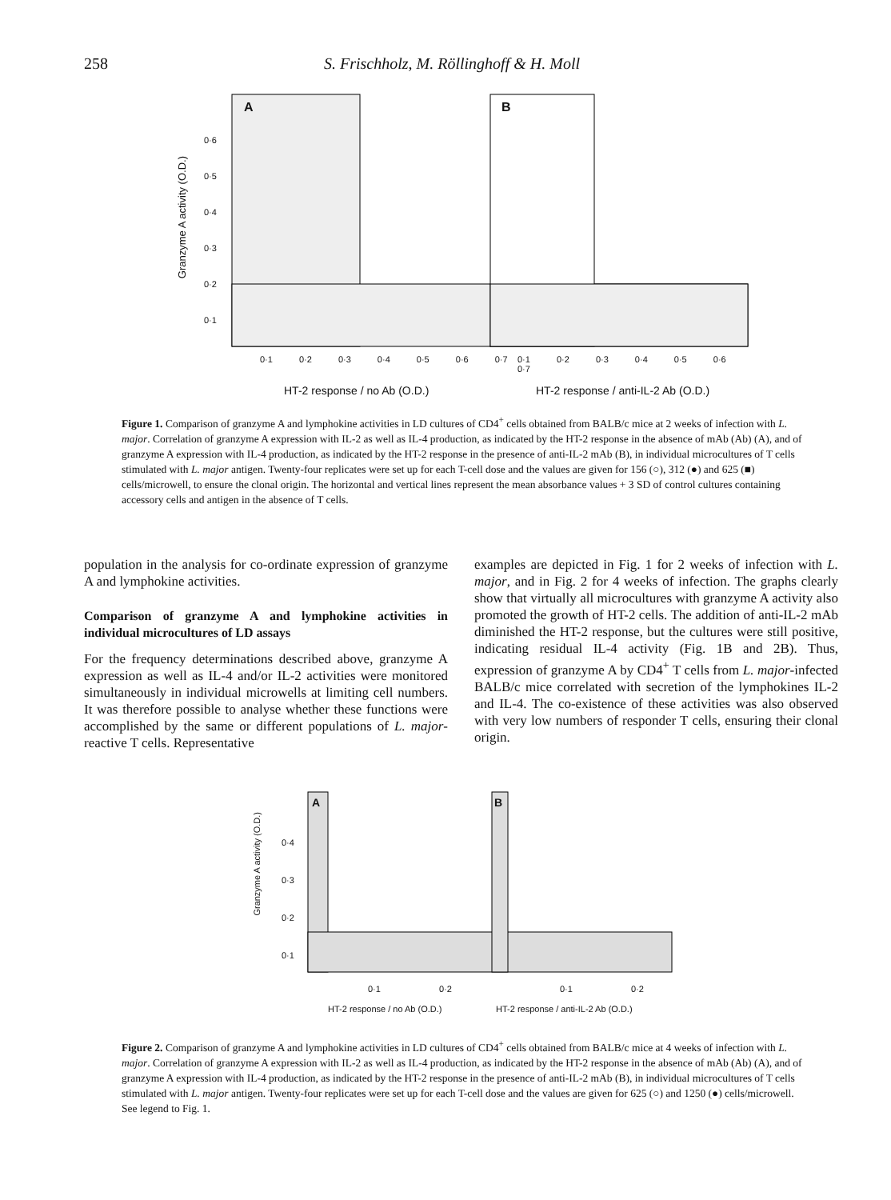258 S. Frischholz, M. Röllinghoff & H. Moll
A B
0·6
0·5
0·4
0·3
0·2
0·1
Granzyme A activity (O.D.)
0·1 0·2 0·3 0·4 0·5 0·6 0·7 0·1 0·2 0·3 0·4 0·5 0·6 0·7
HT-2 response / no Ab (O.D.)
HT-2 response / anti-IL-2 Ab (O.D.)
Figure 1. Comparison of granzyme A and lymphokine activities in LD cultures of CD4<sup>+</sup> cells obtained from BALB/c mice at 2 weeks of infection with L. major. Correlation of granzyme A expression with IL-2 as well as IL-4 production, as indicated by the HT-2 response in the absence of mAb (Ab) (A), and of granzyme A expression with IL-4 production, as indicated by the HT-2 response in the presence of anti-IL-2 mAb (B), in individual microcultures of T cells stimulated with L. major antigen. Twenty-four replicates were set up for each T-cell dose and the values are given for 156 (○), 312 (●) and 625 (■) cells/microwell, to ensure the clonal origin. The horizontal and vertical lines represent the mean absorbance values + 3 SD of control cultures containing accessory cells and antigen in the absence of T cells.
population in the analysis for co-ordinate expression of granzyme A and lymphokine activities.
Comparison of granzyme A and lymphokine activities in individual microcultures of LD assays
For the frequency determinations described above, granzyme A expression as well as IL-4 and/or IL-2 activities were monitored simultaneously in individual microwells at limiting cell numbers. It was therefore possible to analyse whether these functions were accomplished by the same or different populations of L. major-reactive T cells. Representative
examples are depicted in Fig. 1 for 2 weeks of infection with L. major, and in Fig. 2 for 4 weeks of infection. The graphs clearly show that virtually all microcultures with granzyme A activity also promoted the growth of HT-2 cells. The addition of anti-IL-2 mAb diminished the HT-2 response, but the cultures were still positive, indicating residual IL-4 activity (Fig. 1B and 2B). Thus, expression of granzyme A by CD4<sup>+</sup> T cells from L. major-infected BALB/c mice correlated with secretion of the lymphokines IL-2 and IL-4. The co-existence of these activities was also observed with very low numbers of responder T cells, ensuring their clonal origin.
A B
0·4
0·3
0·2
0·1
Granzyme A activity (O.D.)
0·1 0·2 0·1 0·2
HT-2 response / no Ab (O.D.)
HT-2 response / anti-IL-2 Ab (O.D.)
Figure 2. Comparison of granzyme A and lymphokine activities in LD cultures of CD4<sup>+</sup> cells obtained from BALB/c mice at 4 weeks of infection with L. major. Correlation of granzyme A expression with IL-2 as well as IL-4 production, as indicated by the HT-2 response in the absence of mAb (Ab) (A), and of granzyme A expression with IL-4 production, as indicated by the HT-2 response in the presence of anti-IL-2 mAb (B), in individual microcultures of T cells stimulated with L. major antigen. Twenty-four replicates were set up for each T-cell dose and the values are given for 625 (○) and 1250 (●) cells/microwell. See legend to Fig. 1.